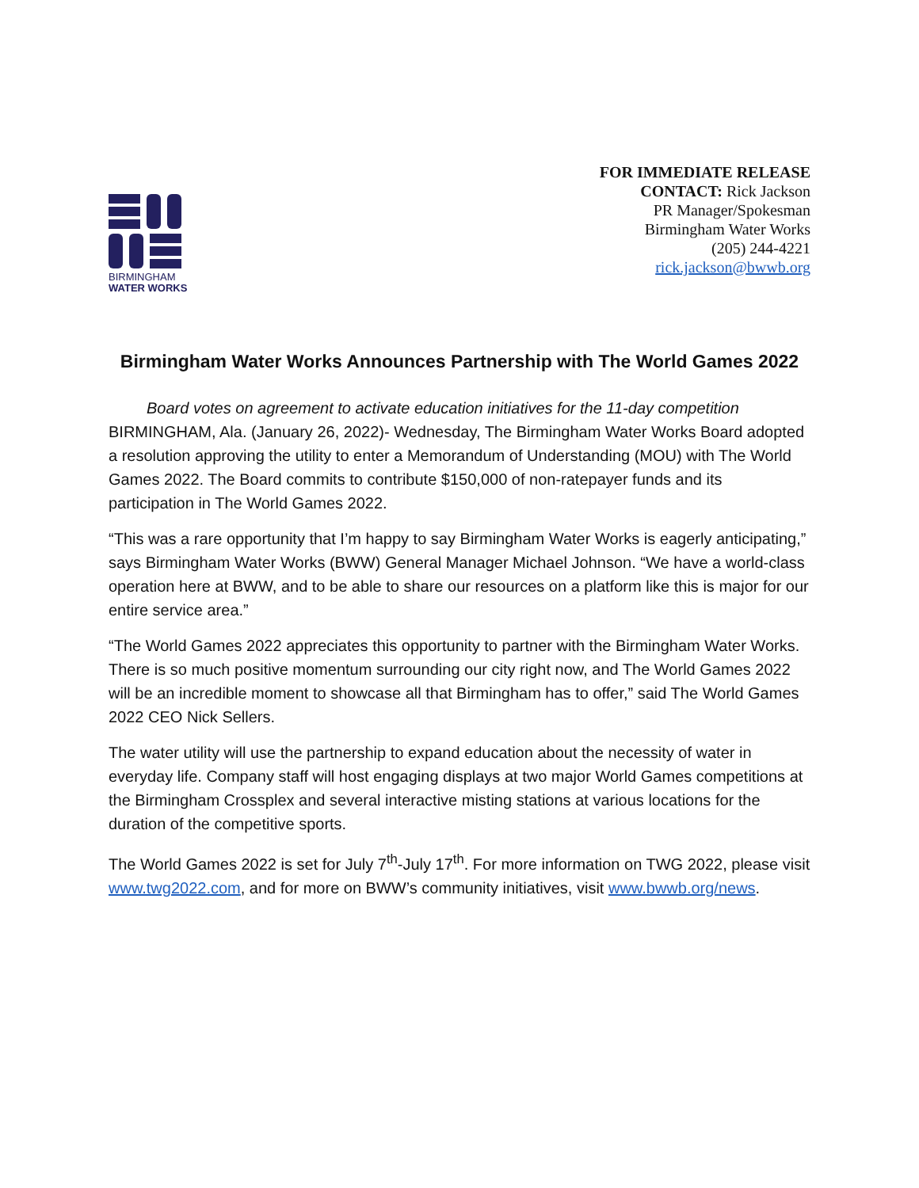BIRMINGHAM
WATER WORKS
FOR IMMEDIATE RELEASE
CONTACT: Rick Jackson
PR Manager/Spokesman
Birmingham Water Works
(205) 244-4221
rick.jackson@bwwb.org
Birmingham Water Works Announces Partnership with The World Games 2022
Board votes on agreement to activate education initiatives for the 11-day competition
BIRMINGHAM, Ala. (January 26, 2022)- Wednesday, The Birmingham Water Works Board adopted a resolution approving the utility to enter a Memorandum of Understanding (MOU) with The World Games 2022. The Board commits to contribute $150,000 of non-ratepayer funds and its participation in The World Games 2022.
“This was a rare opportunity that I’m happy to say Birmingham Water Works is eagerly anticipating,” says Birmingham Water Works (BWW) General Manager Michael Johnson. “We have a world-class operation here at BWW, and to be able to share our resources on a platform like this is major for our entire service area.”
“The World Games 2022 appreciates this opportunity to partner with the Birmingham Water Works. There is so much positive momentum surrounding our city right now, and The World Games 2022 will be an incredible moment to showcase all that Birmingham has to offer,” said The World Games 2022 CEO Nick Sellers.
The water utility will use the partnership to expand education about the necessity of water in everyday life. Company staff will host engaging displays at two major World Games competitions at the Birmingham Crossplex and several interactive misting stations at various locations for the duration of the competitive sports.
The World Games 2022 is set for July 7<sup>th</sup>-July 17<sup>th</sup>. For more information on TWG 2022, please visit www.twg2022.com, and for more on BWW’s community initiatives, visit www.bwwb.org/news.